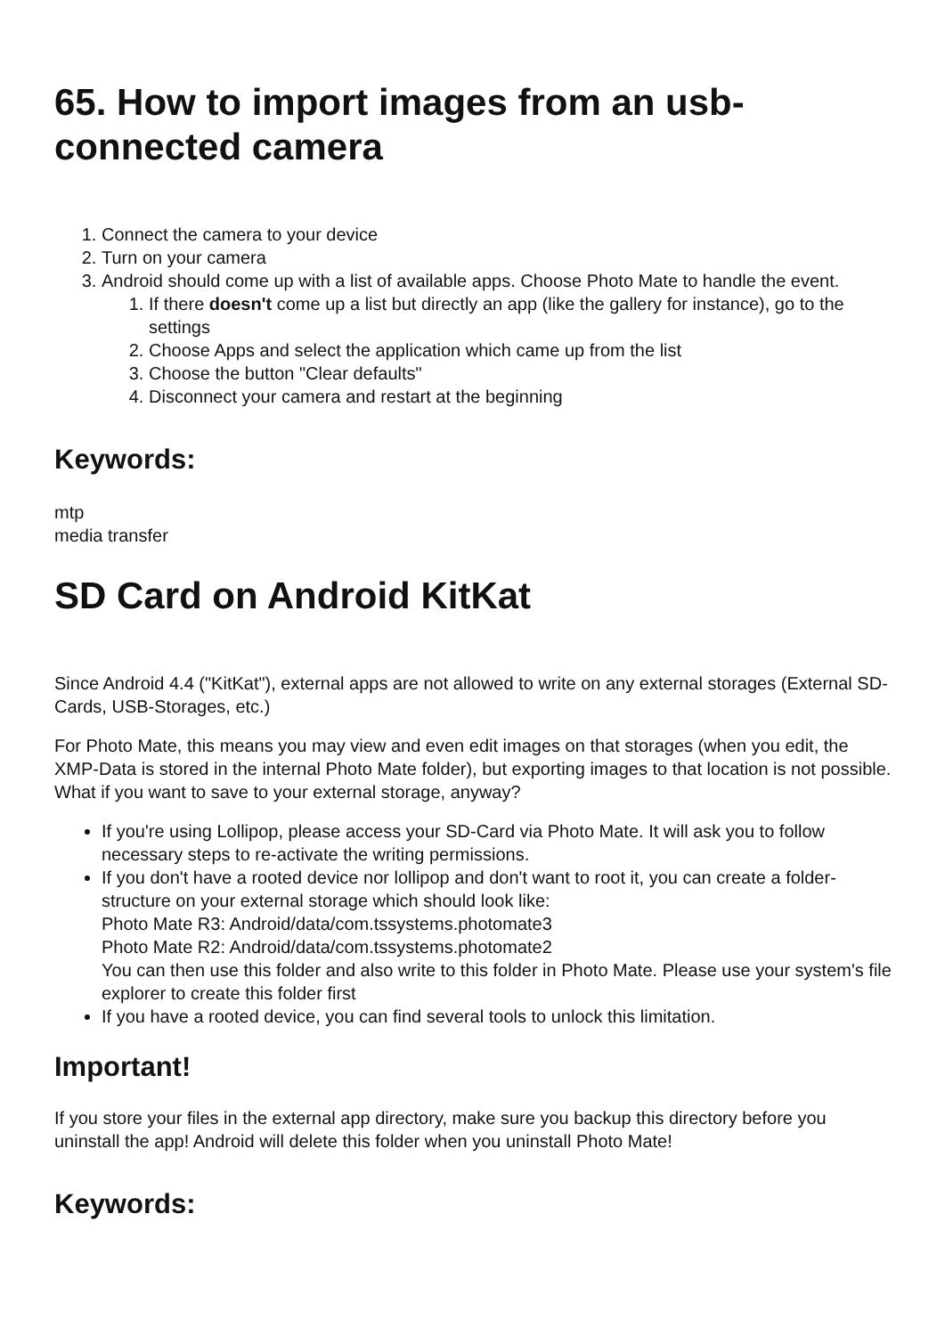65. How to import images from an usb-connected camera
1. Connect the camera to your device
2. Turn on your camera
3. Android should come up with a list of available apps. Choose Photo Mate to handle the event.
1. If there doesn't come up a list but directly an app (like the gallery for instance), go to the settings
2. Choose Apps and select the application which came up from the list
3. Choose the button "Clear defaults"
4. Disconnect your camera and restart at the beginning
Keywords:
mtp
media transfer
SD Card on Android KitKat
Since Android 4.4 ("KitKat"), external apps are not allowed to write on any external storages (External SD-Cards, USB-Storages, etc.)
For Photo Mate, this means you may view and even edit images on that storages (when you edit, the XMP-Data is stored in the internal Photo Mate folder), but exporting images to that location is not possible. What if you want to save to your external storage, anyway?
If you're using Lollipop, please access your SD-Card via Photo Mate. It will ask you to follow necessary steps to re-activate the writing permissions.
If you don't have a rooted device nor lollipop and don't want to root it, you can create a folder-structure on your external storage which should look like:
Photo Mate R3: Android/data/com.tssystems.photomate3
Photo Mate R2: Android/data/com.tssystems.photomate2
You can then use this folder and also write to this folder in Photo Mate. Please use your system's file explorer to create this folder first
If you have a rooted device, you can find several tools to unlock this limitation.
Important!
If you store your files in the external app directory, make sure you backup this directory before you uninstall the app! Android will delete this folder when you uninstall Photo Mate!
Keywords: